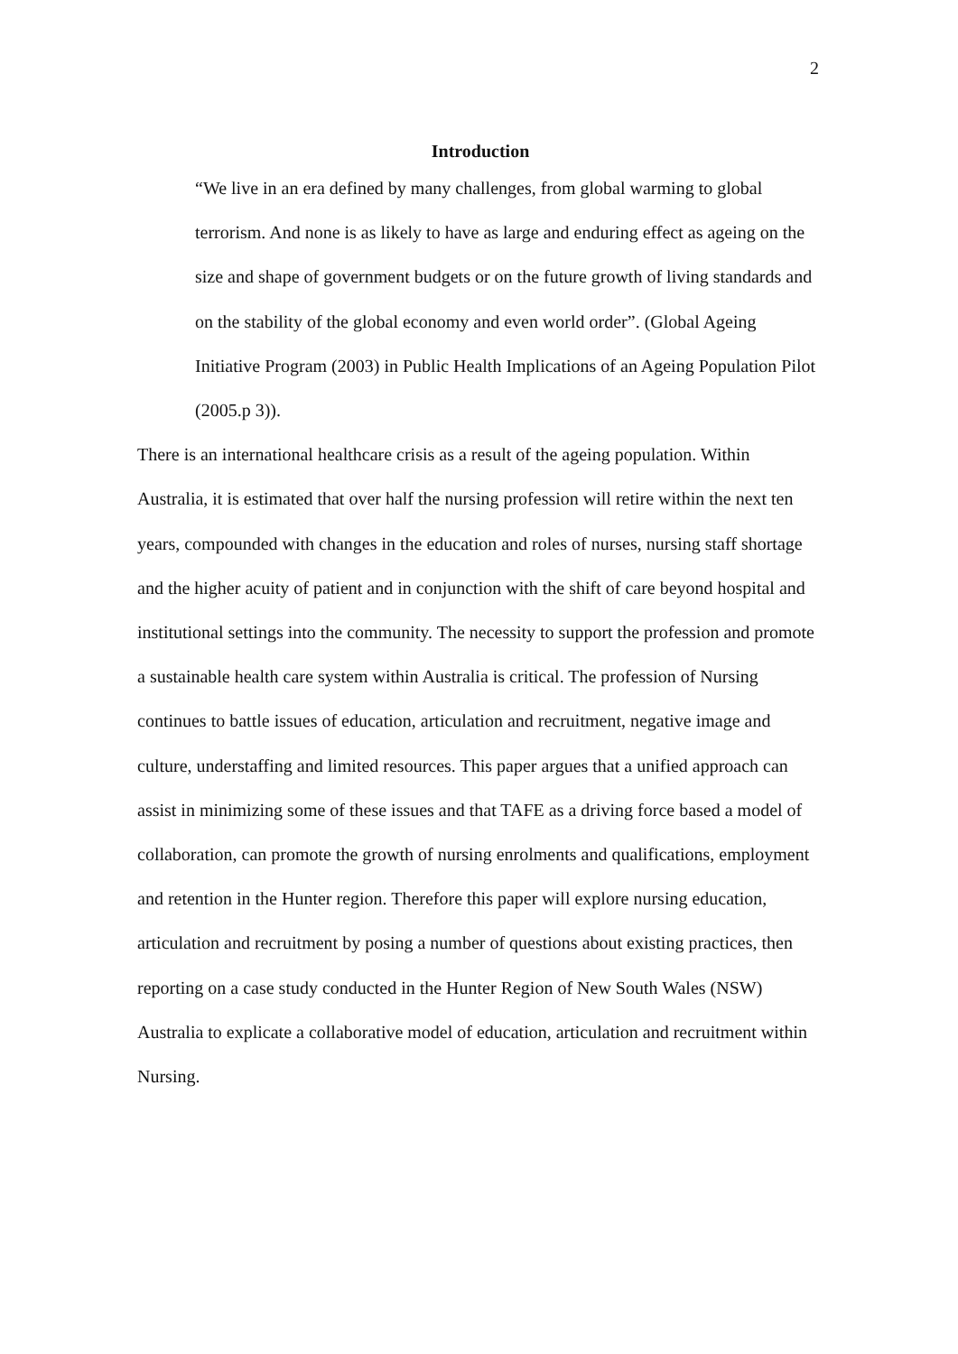2
Introduction
“We live in an era defined by many challenges, from global warming to global terrorism. And none is as likely to have as large and enduring effect as ageing on the size and shape of government budgets or on the future growth of living standards and on the stability of the global economy and even world order”. (Global Ageing Initiative Program (2003) in Public Health Implications of an Ageing Population Pilot (2005.p 3)).
There is an international healthcare crisis as a result of the ageing population. Within Australia, it is estimated that over half the nursing profession will retire within the next ten years, compounded with changes in the education and roles of nurses, nursing staff shortage and the higher acuity of patient and in conjunction with the shift of care beyond hospital and institutional settings into the community. The necessity to support the profession and promote a sustainable health care system within Australia is critical. The profession of Nursing continues to battle issues of education, articulation and recruitment, negative image and culture, understaffing and limited resources. This paper argues that a unified approach can assist in minimizing some of these issues and that TAFE as a driving force based a model of collaboration, can promote the growth of nursing enrolments and qualifications, employment and retention in the Hunter region. Therefore this paper will explore nursing education, articulation and recruitment by posing a number of questions about existing practices, then reporting on a case study conducted in the Hunter Region of New South Wales (NSW) Australia to explicate a collaborative model of education, articulation and recruitment within Nursing.